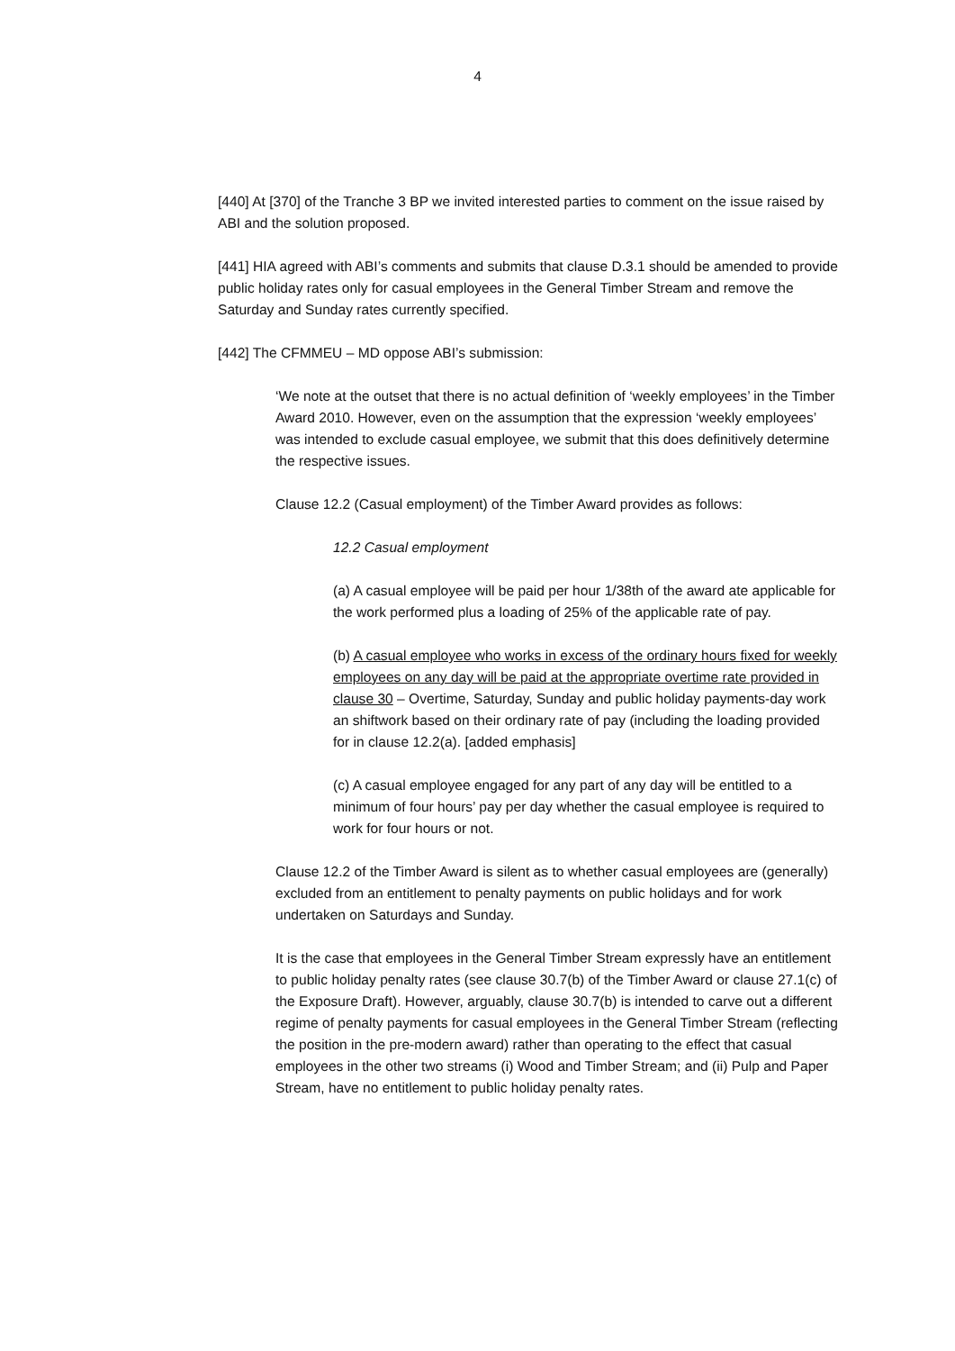4
[440] At [370] of the Tranche 3 BP we invited interested parties to comment on the issue raised by ABI and the solution proposed.
[441] HIA agreed with ABI’s comments and submits that clause D.3.1 should be amended to provide public holiday rates only for casual employees in the General Timber Stream and remove the Saturday and Sunday rates currently specified.
[442] The CFMMEU – MD oppose ABI’s submission:
‘We note at the outset that there is no actual definition of ‘weekly employees’ in the Timber Award 2010. However, even on the assumption that the expression ‘weekly employees’ was intended to exclude casual employee, we submit that this does definitively determine the respective issues.
Clause 12.2 (Casual employment) of the Timber Award provides as follows:
12.2 Casual employment
(a) A casual employee will be paid per hour 1/38th of the award ate applicable for the work performed plus a loading of 25% of the applicable rate of pay.
(b) A casual employee who works in excess of the ordinary hours fixed for weekly employees on any day will be paid at the appropriate overtime rate provided in clause 30 – Overtime, Saturday, Sunday and public holiday payments-day work an shiftwork based on their ordinary rate of pay (including the loading provided for in clause 12.2(a). [added emphasis]
(c) A casual employee engaged for any part of any day will be entitled to a minimum of four hours’ pay per day whether the casual employee is required to work for four hours or not.
Clause 12.2 of the Timber Award is silent as to whether casual employees are (generally) excluded from an entitlement to penalty payments on public holidays and for work undertaken on Saturdays and Sunday.
It is the case that employees in the General Timber Stream expressly have an entitlement to public holiday penalty rates (see clause 30.7(b) of the Timber Award or clause 27.1(c) of the Exposure Draft). However, arguably, clause 30.7(b) is intended to carve out a different regime of penalty payments for casual employees in the General Timber Stream (reflecting the position in the pre-modern award) rather than operating to the effect that casual employees in the other two streams (i) Wood and Timber Stream; and (ii) Pulp and Paper Stream, have no entitlement to public holiday penalty rates.